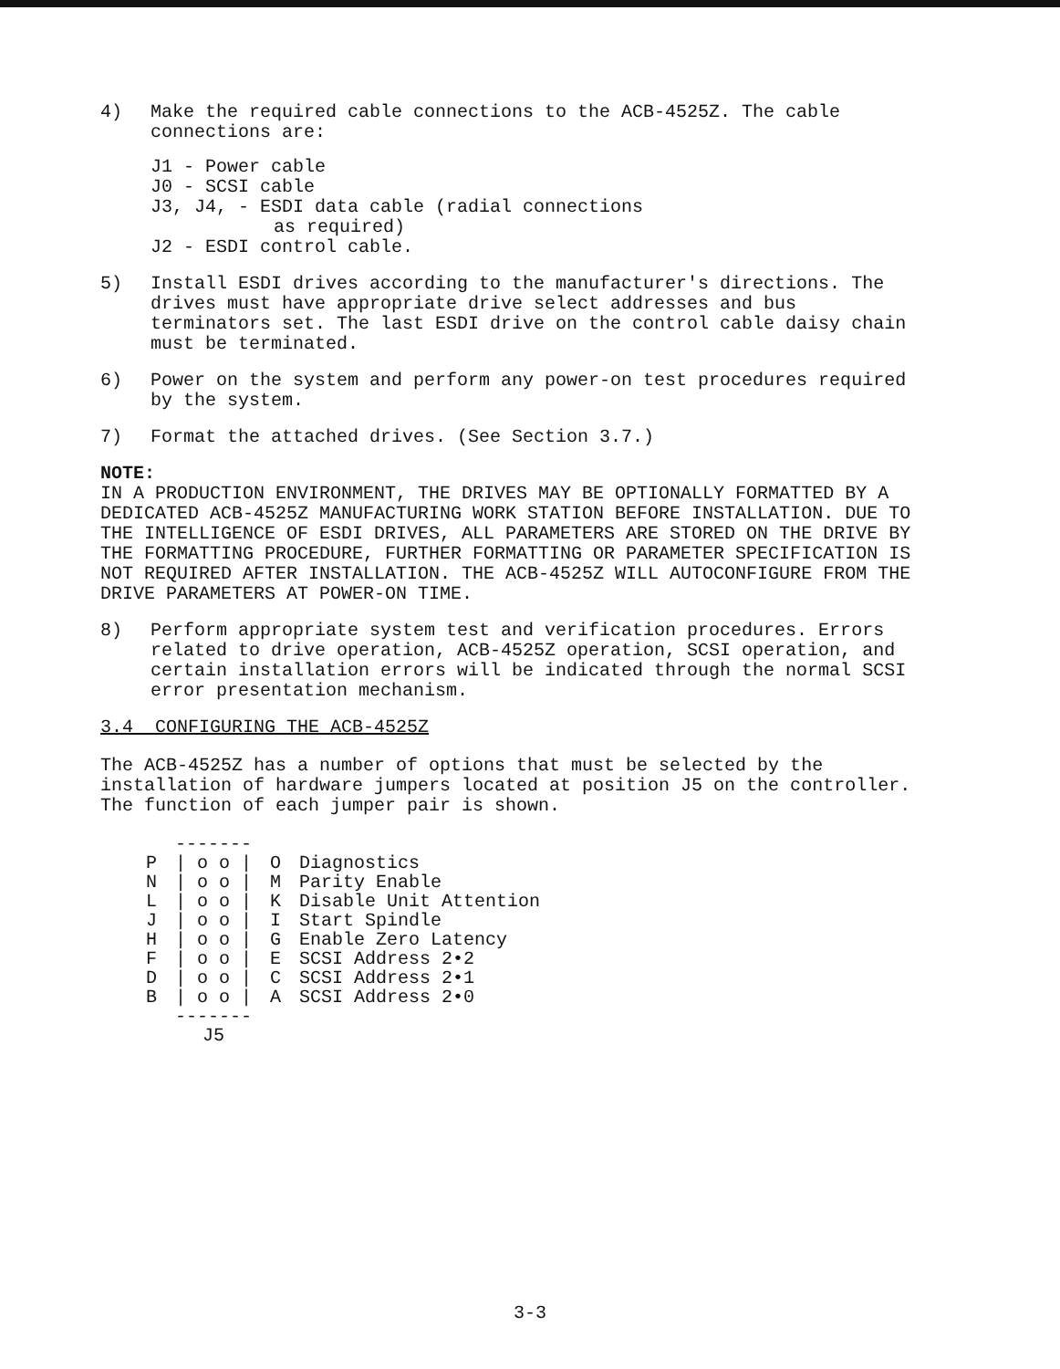4) Make the required cable connections to the ACB-4525Z. The cable connections are:
J1 - Power cable
J0 - SCSI cable
J3, J4, - ESDI data cable (radial connections
as required)
J2 - ESDI control cable.
5) Install ESDI drives according to the manufacturer's directions. The drives must have appropriate drive select addresses and bus terminators set. The last ESDI drive on the control cable daisy chain must be terminated.
6) Power on the system and perform any power-on test procedures required by the system.
7) Format the attached drives. (See Section 3.7.)
NOTE:
IN A PRODUCTION ENVIRONMENT, THE DRIVES MAY BE OPTIONALLY FORMATTED BY A DEDICATED ACB-4525Z MANUFACTURING WORK STATION BEFORE INSTALLATION. DUE TO THE INTELLIGENCE OF ESDI DRIVES, ALL PARAMETERS ARE STORED ON THE DRIVE BY THE FORMATTING PROCEDURE, FURTHER FORMATTING OR PARAMETER SPECIFICATION IS NOT REQUIRED AFTER INSTALLATION. THE ACB-4525Z WILL AUTOCONFIGURE FROM THE DRIVE PARAMETERS AT POWER-ON TIME.
8) Perform appropriate system test and verification procedures. Errors related to drive operation, ACB-4525Z operation, SCSI operation, and certain installation errors will be indicated through the normal SCSI error presentation mechanism.
3.4 CONFIGURING THE ACB-4525Z
The ACB-4525Z has a number of options that must be selected by the installation of hardware jumpers located at position J5 on the controller. The function of each jumper pair is shown.
| | ------- | | |
| P | / o o / | O | Diagnostics |
| N | / o o / | M | Parity Enable |
| L | / o o / | K | Disable Unit Attention |
| J | / o o / | I | Start Spindle |
| H | / o o / | G | Enable Zero Latency |
| F | / o o / | E | SCSI Address 2•2 |
| D | / o o / | C | SCSI Address 2•1 |
| B | / o o / | A | SCSI Address 2•0 |
| | ------- | | |
| | J5 | | |
3-3